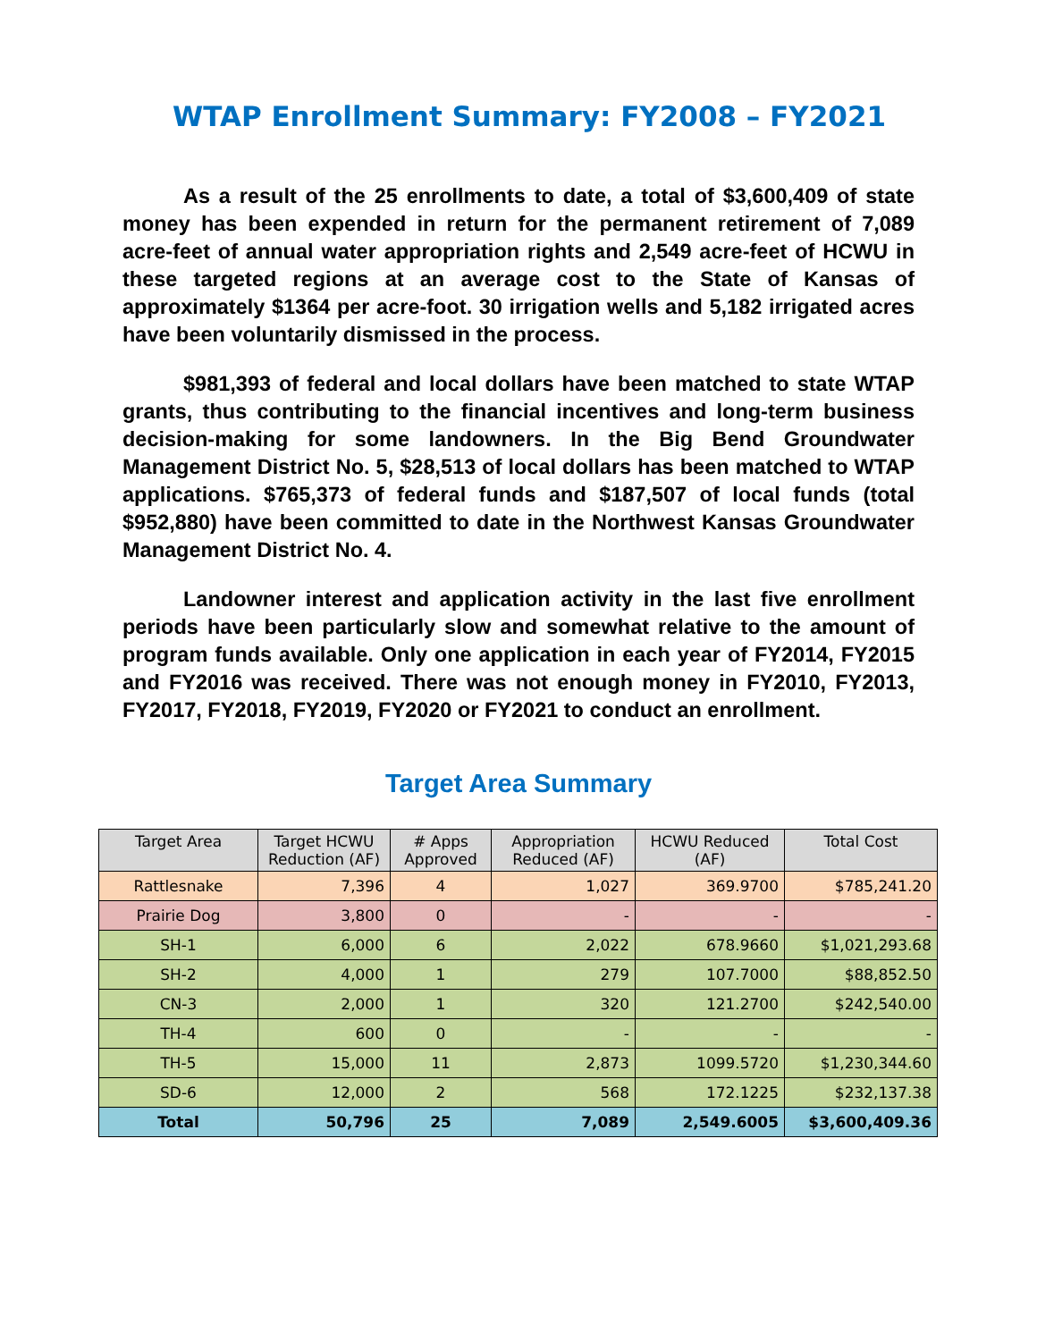WTAP Enrollment Summary: FY2008 – FY2021
As a result of the 25 enrollments to date, a total of $3,600,409 of state money has been expended in return for the permanent retirement of 7,089 acre-feet of annual water appropriation rights and 2,549 acre-feet of HCWU in these targeted regions at an average cost to the State of Kansas of approximately $1364 per acre-foot. 30 irrigation wells and 5,182 irrigated acres have been voluntarily dismissed in the process.
$981,393 of federal and local dollars have been matched to state WTAP grants, thus contributing to the financial incentives and long-term business decision-making for some landowners. In the Big Bend Groundwater Management District No. 5, $28,513 of local dollars has been matched to WTAP applications. $765,373 of federal funds and $187,507 of local funds (total $952,880) have been committed to date in the Northwest Kansas Groundwater Management District No. 4.
Landowner interest and application activity in the last five enrollment periods have been particularly slow and somewhat relative to the amount of program funds available. Only one application in each year of FY2014, FY2015 and FY2016 was received. There was not enough money in FY2010, FY2013, FY2017, FY2018, FY2019, FY2020 or FY2021 to conduct an enrollment.
Target Area Summary
| Target Area | Target HCWU Reduction (AF) | # Apps Approved | Appropriation Reduced (AF) | HCWU Reduced (AF) | Total Cost |
| --- | --- | --- | --- | --- | --- |
| Rattlesnake | 7,396 | 4 | 1,027 | 369.9700 | $785,241.20 |
| Prairie Dog | 3,800 | 0 | - | - | - |
| SH-1 | 6,000 | 6 | 2,022 | 678.9660 | $1,021,293.68 |
| SH-2 | 4,000 | 1 | 279 | 107.7000 | $88,852.50 |
| CN-3 | 2,000 | 1 | 320 | 121.2700 | $242,540.00 |
| TH-4 | 600 | 0 | - | - | - |
| TH-5 | 15,000 | 11 | 2,873 | 1099.5720 | $1,230,344.60 |
| SD-6 | 12,000 | 2 | 568 | 172.1225 | $232,137.38 |
| Total | 50,796 | 25 | 7,089 | 2,549.6005 | $3,600,409.36 |